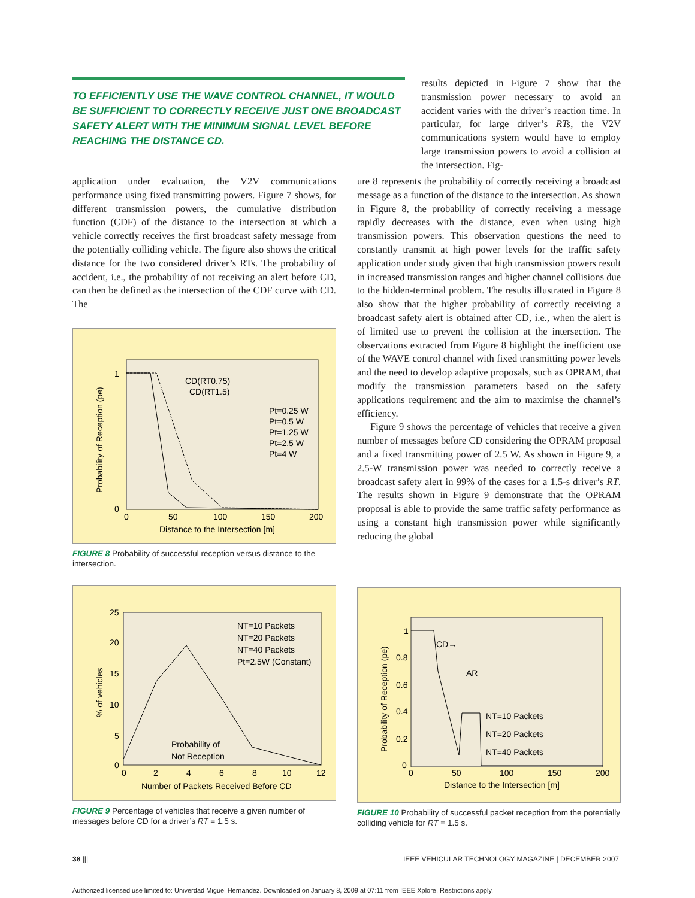TO EFFICIENTLY USE THE WAVE CONTROL CHANNEL, IT WOULD BE SUFFICIENT TO CORRECTLY RECEIVE JUST ONE BROADCAST SAFETY ALERT WITH THE MINIMUM SIGNAL LEVEL BEFORE REACHING THE DISTANCE CD.
results depicted in Figure 7 show that the transmission power necessary to avoid an accident varies with the driver’s reaction time. In particular, for large driver’s RTs, the V2V communications system would have to employ large transmission powers to avoid a collision at the intersection. Fig-
application under evaluation, the V2V communications performance using fixed transmitting powers. Figure 7 shows, for different transmission powers, the cumulative distribution function (CDF) of the distance to the intersection at which a vehicle correctly receives the first broadcast safety message from the potentially colliding vehicle. The figure also shows the critical distance for the two considered driver’s RTs. The probability of accident, i.e., the probability of not receiving an alert before CD, can then be defined as the intersection of the CDF curve with CD. The
0
1
0
50
100
150
200
Distance to the Intersection [m]
CD(RT0.75)
CD(RT1.5)
Pt=0.25 W
Pt=0.5 W
Pt=1.25 W
Pt=2.5 W
Pt=4 W
Probability of Reception (pe)
FIGURE 8 Probability of successful reception versus distance to the intersection.
ure 8 represents the probability of correctly receiving a broadcast message as a function of the distance to the intersection. As shown in Figure 8, the probability of correctly receiving a message rapidly decreases with the distance, even when using high transmission powers. This observation questions the need to constantly transmit at high power levels for the traffic safety application under study given that high transmission powers result in increased transmission ranges and higher channel collisions due to the hidden-terminal problem. The results illustrated in Figure 8 also show that the higher probability of correctly receiving a broadcast safety alert is obtained after CD, i.e., when the alert is of limited use to prevent the collision at the intersection. The observations extracted from Figure 8 highlight the inefficient use of the WAVE control channel with fixed transmitting power levels and the need to develop adaptive proposals, such as OPRAM, that modify the transmission parameters based on the safety applications requirement and the aim to maximise the channel’s efficiency.
Figure 9 shows the percentage of vehicles that receive a given number of messages before CD considering the OPRAM proposal and a fixed transmitting power of 2.5 W. As shown in Figure 9, a 2.5-W transmission power was needed to correctly receive a broadcast safety alert in 99% of the cases for a 1.5-s driver’s RT. The results shown in Figure 9 demonstrate that the OPRAM proposal is able to provide the same traffic safety performance as using a constant high transmission power while significantly reducing the global
25
20
15
10
5
0
0
2
4
6
8
10
12
Number of Packets Received Before CD
NT=10 Packets
NT=20 Packets
NT=40 Packets
Pt=2.5W (Constant)
Probability of
Not Reception
% of vehicles
FIGURE 9 Percentage of vehicles that receive a given number of messages before CD for a driver’s RT = 1.5 s.
1
0.8
0.6
0.4
0.2
0
0
50
100
150
200
Distance to the Intersection [m]
CD→
AR
NT=10 Packets
NT=20 Packets
NT=40 Packets
Probability of Reception (pe)
FIGURE 10 Probability of successful packet reception from the potentially colliding vehicle for RT = 1.5 s.
38 ||| IEEE VEHICULAR TECHNOLOGY MAGAZINE | DECEMBER 2007
Authorized licensed use limited to: Univerdad Miguel Hernandez. Downloaded on January 8, 2009 at 07:11 from IEEE Xplore. Restrictions apply.